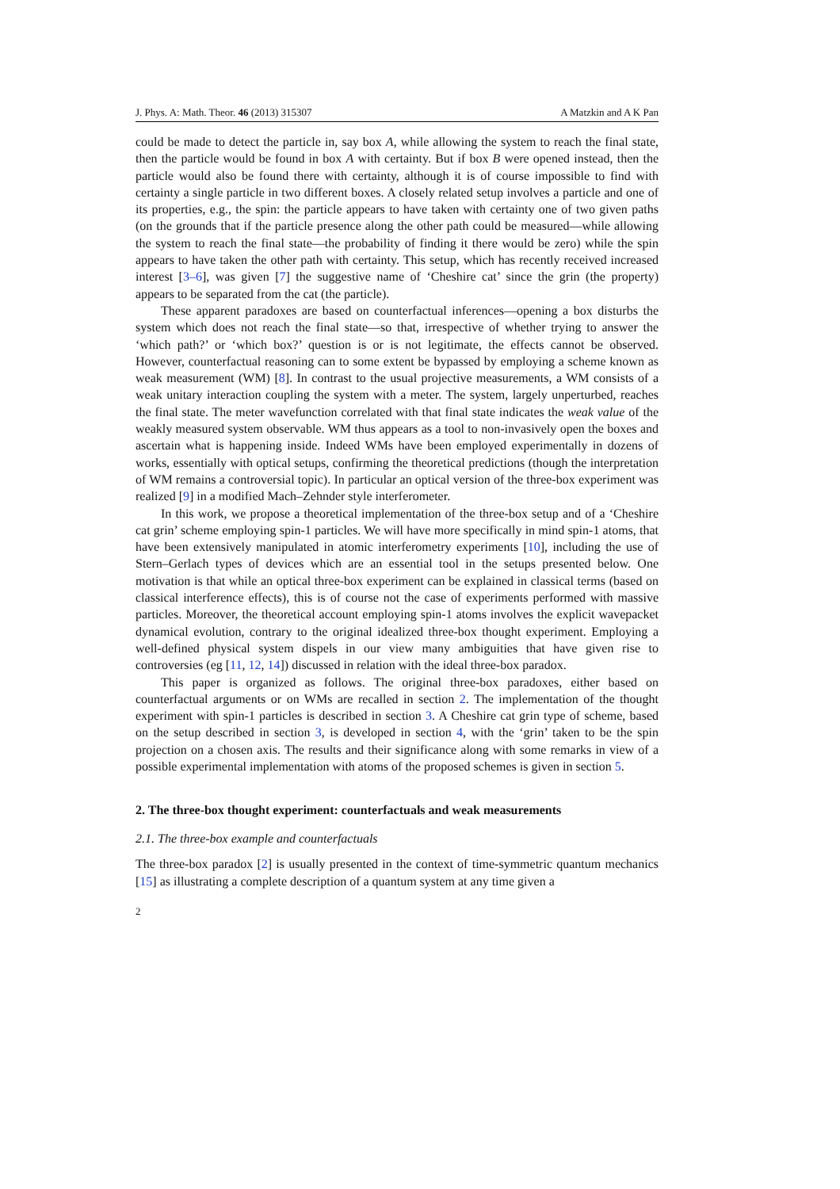J. Phys. A: Math. Theor. 46 (2013) 315307 A Matzkin and A K Pan
could be made to detect the particle in, say box A, while allowing the system to reach the final state, then the particle would be found in box A with certainty. But if box B were opened instead, then the particle would also be found there with certainty, although it is of course impossible to find with certainty a single particle in two different boxes. A closely related setup involves a particle and one of its properties, e.g., the spin: the particle appears to have taken with certainty one of two given paths (on the grounds that if the particle presence along the other path could be measured—while allowing the system to reach the final state—the probability of finding it there would be zero) while the spin appears to have taken the other path with certainty. This setup, which has recently received increased interest [3–6], was given [7] the suggestive name of ‘Cheshire cat’ since the grin (the property) appears to be separated from the cat (the particle).
These apparent paradoxes are based on counterfactual inferences—opening a box disturbs the system which does not reach the final state—so that, irrespective of whether trying to answer the ‘which path?’ or ‘which box?’ question is or is not legitimate, the effects cannot be observed. However, counterfactual reasoning can to some extent be bypassed by employing a scheme known as weak measurement (WM) [8]. In contrast to the usual projective measurements, a WM consists of a weak unitary interaction coupling the system with a meter. The system, largely unperturbed, reaches the final state. The meter wavefunction correlated with that final state indicates the weak value of the weakly measured system observable. WM thus appears as a tool to non-invasively open the boxes and ascertain what is happening inside. Indeed WMs have been employed experimentally in dozens of works, essentially with optical setups, confirming the theoretical predictions (though the interpretation of WM remains a controversial topic). In particular an optical version of the three-box experiment was realized [9] in a modified Mach–Zehnder style interferometer.
In this work, we propose a theoretical implementation of the three-box setup and of a ‘Cheshire cat grin’ scheme employing spin-1 particles. We will have more specifically in mind spin-1 atoms, that have been extensively manipulated in atomic interferometry experiments [10], including the use of Stern–Gerlach types of devices which are an essential tool in the setups presented below. One motivation is that while an optical three-box experiment can be explained in classical terms (based on classical interference effects), this is of course not the case of experiments performed with massive particles. Moreover, the theoretical account employing spin-1 atoms involves the explicit wavepacket dynamical evolution, contrary to the original idealized three-box thought experiment. Employing a well-defined physical system dispels in our view many ambiguities that have given rise to controversies (eg [11, 12, 14]) discussed in relation with the ideal three-box paradox.
This paper is organized as follows. The original three-box paradoxes, either based on counterfactual arguments or on WMs are recalled in section 2. The implementation of the thought experiment with spin-1 particles is described in section 3. A Cheshire cat grin type of scheme, based on the setup described in section 3, is developed in section 4, with the ‘grin’ taken to be the spin projection on a chosen axis. The results and their significance along with some remarks in view of a possible experimental implementation with atoms of the proposed schemes is given in section 5.
2. The three-box thought experiment: counterfactuals and weak measurements
2.1. The three-box example and counterfactuals
The three-box paradox [2] is usually presented in the context of time-symmetric quantum mechanics [15] as illustrating a complete description of a quantum system at any time given a
2